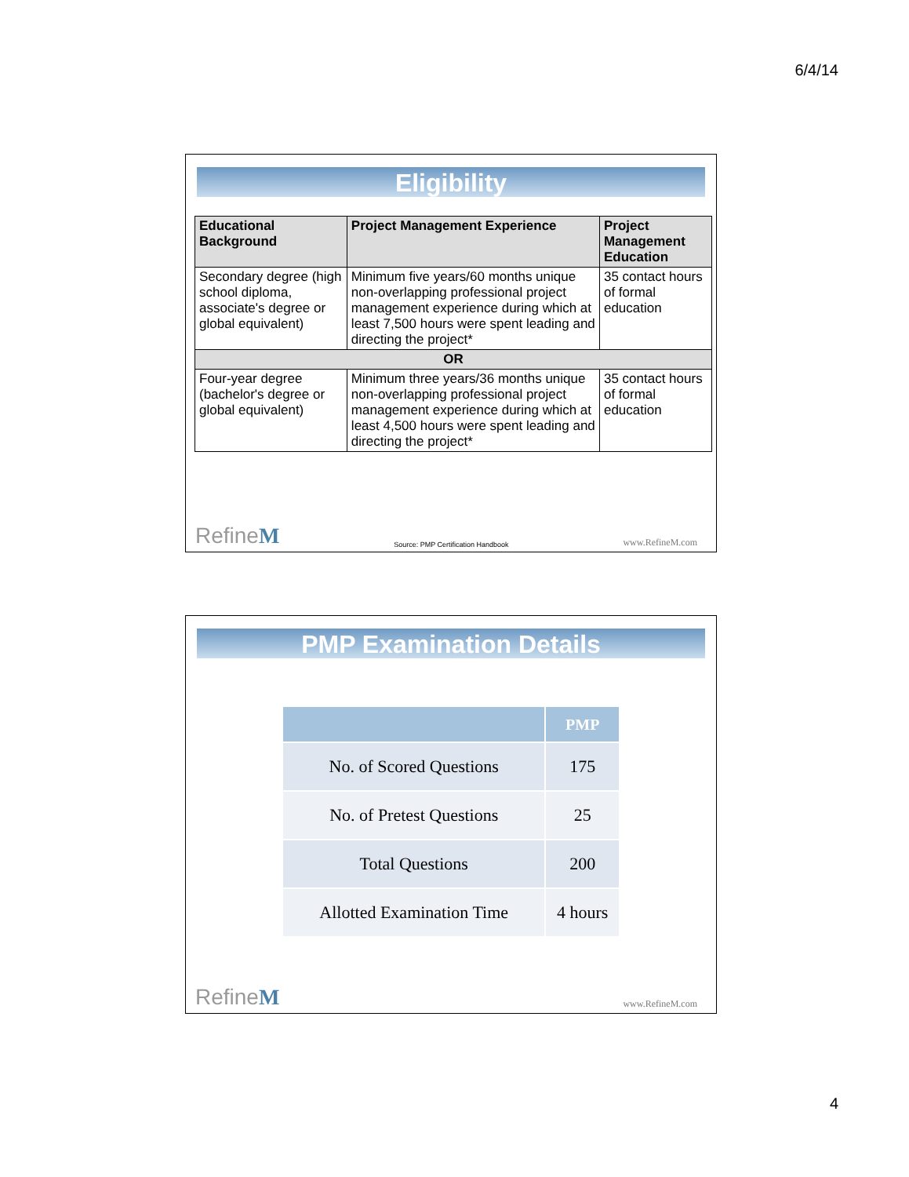6/4/14
Eligibility
| Educational Background | Project Management Experience | Project Management Education |
| --- | --- | --- |
| Secondary degree (high school diploma, associate's degree or global equivalent) | Minimum five years/60 months unique non-overlapping professional project management experience during which at least 7,500 hours were spent leading and directing the project* | 35 contact hours of formal education |
| OR | | |
| Four-year degree (bachelor's degree or global equivalent) | Minimum three years/36 months unique non-overlapping professional project management experience during which at least 4,500 hours were spent leading and directing the project* | 35 contact hours of formal education |
RefineM Source: PMP Certification Handbook www.RefineM.com
PMP Examination Details
| | PMP |
| --- | --- |
| No. of Scored Questions | 175 |
| No. of Pretest Questions | 25 |
| Total Questions | 200 |
| Allotted Examination Time | 4 hours |
RefineM www.RefineM.com
4